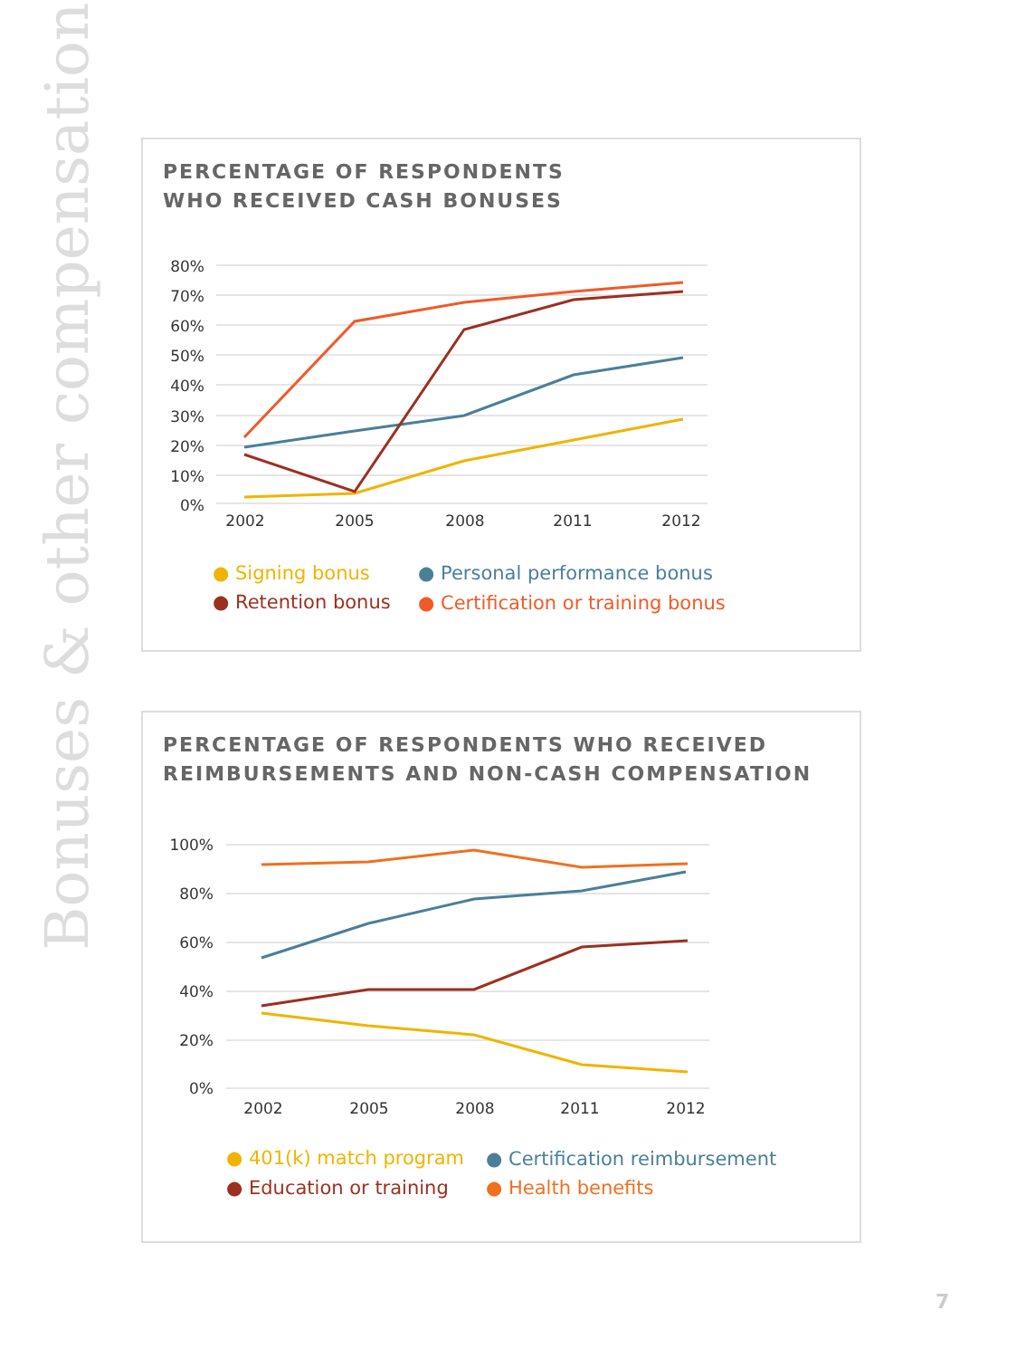Bonuses & other compensation
PERCENTAGE OF RESPONDENTS
WHO RECEIVED CASH BONUSES
80%
70%
60%
50%
40%
30%
20%
10%
0%
2002
2005
2008
2011
2012
● Signing bonus
● Personal performance bonus
● Retention bonus
● Certification or training bonus
PERCENTAGE OF RESPONDENTS WHO RECEIVED
REIMBURSEMENTS AND NON-CASH COMPENSATION
100%
80%
60%
40%
20%
0%
2002
2005
2008
2011
2012
● 401(k) match program
● Certification reimbursement
● Education or training
● Health benefits
7